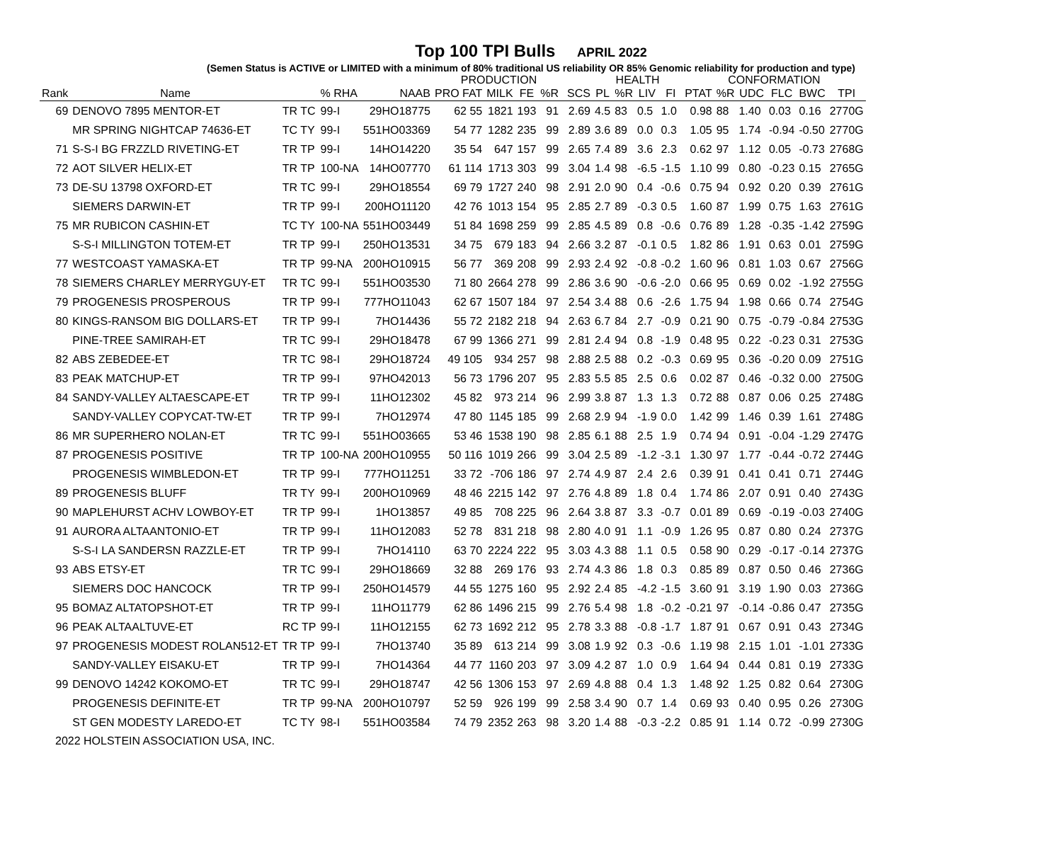Top 100 TPI Bulls APRIL 2022
(Semen Status is ACTIVE or LIMITED with a minimum of 80% traditional US reliability OR 85% Genomic reliability for production and type)
| | | | | | PRODUCTION | | | | | | HEALTH | | | | CONFORMATION | | | | | |
| --- | --- | --- | --- | --- | --- | --- | --- | --- | --- | --- | --- | --- | --- | --- | --- | --- | --- | --- | --- | --- |
| Rank | Name | | % RHA | NAAB | PRO FAT | MILK | FE | %R | | SCS | PL | %R | LIV | FI | PTAT | %R | UDC | FLC | BWC | TPI |
| 69 | DENOVO 7895 MENTOR-ET | TR TC | 99-I | 29HO18775 | 62 55 | 1821 | 193 | 91 | | 2.69 | 4.5 | 83 | 0.5 | 1.0 | 0.98 | 88 | 1.40 | 0.03 | 0.16 | 2770G |
| | MR SPRING NIGHTCAP 74636-ET | TC TY | 99-I | 551HO03369 | 54 77 | 1282 | 235 | 99 | | 2.89 | 3.6 | 89 | 0.0 | 0.3 | 1.05 | 95 | 1.74 | -0.94 | -0.50 | 2770G |
| 71 | S-S-I BG FRZZLD RIVETING-ET | TR TP | 99-I | 14HO14220 | 35 54 | 647 | 157 | 99 | | 2.65 | 7.4 | 89 | 3.6 | 2.3 | 0.62 | 97 | 1.12 | 0.05 | -0.73 | 2768G |
| 72 | AOT SILVER HELIX-ET | TR TP | 100-NA | 14HO07770 | 61 114 | 1713 | 303 | 99 | | 3.04 | 1.4 | 98 | -6.5 | -1.5 | 1.10 | 99 | 0.80 | -0.23 | 0.15 | 2765G |
| 73 | DE-SU 13798 OXFORD-ET | TR TC | 99-I | 29HO18554 | 69 79 | 1727 | 240 | 98 | | 2.91 | 2.0 | 90 | 0.4 | -0.6 | 0.75 | 94 | 0.92 | 0.20 | 0.39 | 2761G |
| | SIEMERS DARWIN-ET | TR TP | 99-I | 200HO11120 | 42 76 | 1013 | 154 | 95 | | 2.85 | 2.7 | 89 | -0.3 | 0.5 | 1.60 | 87 | 1.99 | 0.75 | 1.63 | 2761G |
| 75 | MR RUBICON CASHIN-ET | TC TY | 100-NA | 551HO03449 | 51 84 | 1698 | 259 | 99 | | 2.85 | 4.5 | 89 | 0.8 | -0.6 | 0.76 | 89 | 1.28 | -0.35 | -1.42 | 2759G |
| | S-S-I MILLINGTON TOTEM-ET | TR TP | 99-I | 250HO13531 | 34 75 | 679 | 183 | 94 | | 2.66 | 3.2 | 87 | -0.1 | 0.5 | 1.82 | 86 | 1.91 | 0.63 | 0.01 | 2759G |
| 77 | WESTCOAST YAMASKA-ET | TR TP | 99-NA | 200HO10915 | 56 77 | 369 | 208 | 99 | | 2.93 | 2.4 | 92 | -0.8 | -0.2 | 1.60 | 96 | 0.81 | 1.03 | 0.67 | 2756G |
| 78 | SIEMERS CHARLEY MERRYGUY-ET | TR TC | 99-I | 551HO03530 | 71 80 | 2664 | 278 | 99 | | 2.86 | 3.6 | 90 | -0.6 | -2.0 | 0.66 | 95 | 0.69 | 0.02 | -1.92 | 2755G |
| 79 | PROGENESIS PROSPEROUS | TR TP | 99-I | 777HO11043 | 62 67 | 1507 | 184 | 97 | | 2.54 | 3.4 | 88 | 0.6 | -2.6 | 1.75 | 94 | 1.98 | 0.66 | 0.74 | 2754G |
| 80 | KINGS-RANSOM BIG DOLLARS-ET | TR TP | 99-I | 7HO14436 | 55 72 | 2182 | 218 | 94 | | 2.63 | 6.7 | 84 | 2.7 | -0.9 | 0.21 | 90 | 0.75 | -0.79 | -0.84 | 2753G |
| | PINE-TREE SAMIRAH-ET | TR TC | 99-I | 29HO18478 | 67 99 | 1366 | 271 | 99 | | 2.81 | 2.4 | 94 | 0.8 | -1.9 | 0.48 | 95 | 0.22 | -0.23 | 0.31 | 2753G |
| 82 | ABS ZEBEDEE-ET | TR TC | 98-I | 29HO18724 | 49 105 | 934 | 257 | 98 | | 2.88 | 2.5 | 88 | 0.2 | -0.3 | 0.69 | 95 | 0.36 | -0.20 | 0.09 | 2751G |
| 83 | PEAK MATCHUP-ET | TR TP | 99-I | 97HO42013 | 56 73 | 1796 | 207 | 95 | | 2.83 | 5.5 | 85 | 2.5 | 0.6 | 0.02 | 87 | 0.46 | -0.32 | 0.00 | 2750G |
| 84 | SANDY-VALLEY ALTAESCAPE-ET | TR TP | 99-I | 11HO12302 | 45 82 | 973 | 214 | 96 | | 2.99 | 3.8 | 87 | 1.3 | 1.3 | 0.72 | 88 | 0.87 | 0.06 | 0.25 | 2748G |
| | SANDY-VALLEY COPYCAT-TW-ET | TR TP | 99-I | 7HO12974 | 47 80 | 1145 | 185 | 99 | | 2.68 | 2.9 | 94 | -1.9 | 0.0 | 1.42 | 99 | 1.46 | 0.39 | 1.61 | 2748G |
| 86 | MR SUPERHERO NOLAN-ET | TR TC | 99-I | 551HO03665 | 53 46 | 1538 | 190 | 98 | | 2.85 | 6.1 | 88 | 2.5 | 1.9 | 0.74 | 94 | 0.91 | -0.04 | -1.29 | 2747G |
| 87 | PROGENESIS POSITIVE | TR TP | 100-NA | 200HO10955 | 50 116 | 1019 | 266 | 99 | | 3.04 | 2.5 | 89 | -1.2 | -3.1 | 1.30 | 97 | 1.77 | -0.44 | -0.72 | 2744G |
| | PROGENESIS WIMBLEDON-ET | TR TP | 99-I | 777HO11251 | 33 72 | -706 | 186 | 97 | | 2.74 | 4.9 | 87 | 2.4 | 2.6 | 0.39 | 91 | 0.41 | 0.41 | 0.71 | 2744G |
| 89 | PROGENESIS BLUFF | TR TY | 99-I | 200HO10969 | 48 46 | 2215 | 142 | 97 | | 2.76 | 4.8 | 89 | 1.8 | 0.4 | 1.74 | 86 | 2.07 | 0.91 | 0.40 | 2743G |
| 90 | MAPLEHURST ACHV LOWBOY-ET | TR TP | 99-I | 1HO13857 | 49 85 | 708 | 225 | 96 | | 2.64 | 3.8 | 87 | 3.3 | -0.7 | 0.01 | 89 | 0.69 | -0.19 | -0.03 | 2740G |
| 91 | AURORA ALTAANTONIO-ET | TR TP | 99-I | 11HO12083 | 52 78 | 831 | 218 | 98 | | 2.80 | 4.0 | 91 | 1.1 | -0.9 | 1.26 | 95 | 0.87 | 0.80 | 0.24 | 2737G |
| | S-S-I LA SANDERSN RAZZLE-ET | TR TP | 99-I | 7HO14110 | 63 70 | 2224 | 222 | 95 | | 3.03 | 4.3 | 88 | 1.1 | 0.5 | 0.58 | 90 | 0.29 | -0.17 | -0.14 | 2737G |
| 93 | ABS ETSY-ET | TR TC | 99-I | 29HO18669 | 32 88 | 269 | 176 | 93 | | 2.74 | 4.3 | 86 | 1.8 | 0.3 | 0.85 | 89 | 0.87 | 0.50 | 0.46 | 2736G |
| | SIEMERS DOC HANCOCK | TR TP | 99-I | 250HO14579 | 44 55 | 1275 | 160 | 95 | | 2.92 | 2.4 | 85 | -4.2 | -1.5 | 3.60 | 91 | 3.19 | 1.90 | 0.03 | 2736G |
| 95 | BOMAZ ALTATOPSHOT-ET | TR TP | 99-I | 11HO11779 | 62 86 | 1496 | 215 | 99 | | 2.76 | 5.4 | 98 | 1.8 | -0.2 | -0.21 | 97 | -0.14 | -0.86 | 0.47 | 2735G |
| 96 | PEAK ALTAALTUVE-ET | RC TP | 99-I | 11HO12155 | 62 73 | 1692 | 212 | 95 | | 2.78 | 3.3 | 88 | -0.8 | -1.7 | 1.87 | 91 | 0.67 | 0.91 | 0.43 | 2734G |
| 97 | PROGENESIS MODEST ROLAN512-ET | TR TP | 99-I | 7HO13740 | 35 89 | 613 | 214 | 99 | | 3.08 | 1.9 | 92 | 0.3 | -0.6 | 1.19 | 98 | 2.15 | 1.01 | -1.01 | 2733G |
| | SANDY-VALLEY EISAKU-ET | TR TP | 99-I | 7HO14364 | 44 77 | 1160 | 203 | 97 | | 3.09 | 4.2 | 87 | 1.0 | 0.9 | 1.64 | 94 | 0.44 | 0.81 | 0.19 | 2733G |
| 99 | DENOVO 14242 KOKOMO-ET | TR TC | 99-I | 29HO18747 | 42 56 | 1306 | 153 | 97 | | 2.69 | 4.8 | 88 | 0.4 | 1.3 | 1.48 | 92 | 1.25 | 0.82 | 0.64 | 2730G |
| | PROGENESIS DEFINITE-ET | TR TP | 99-NA | 200HO10797 | 52 59 | 926 | 199 | 99 | | 2.58 | 3.4 | 90 | 0.7 | 1.4 | 0.69 | 93 | 0.40 | 0.95 | 0.26 | 2730G |
| | ST GEN MODESTY LAREDO-ET | TC TY | 98-I | 551HO03584 | 74 79 | 2352 | 263 | 98 | | 3.20 | 1.4 | 88 | -0.3 | -2.2 | 0.85 | 91 | 1.14 | 0.72 | -0.99 | 2730G |
2022 HOLSTEIN ASSOCIATION USA, INC.